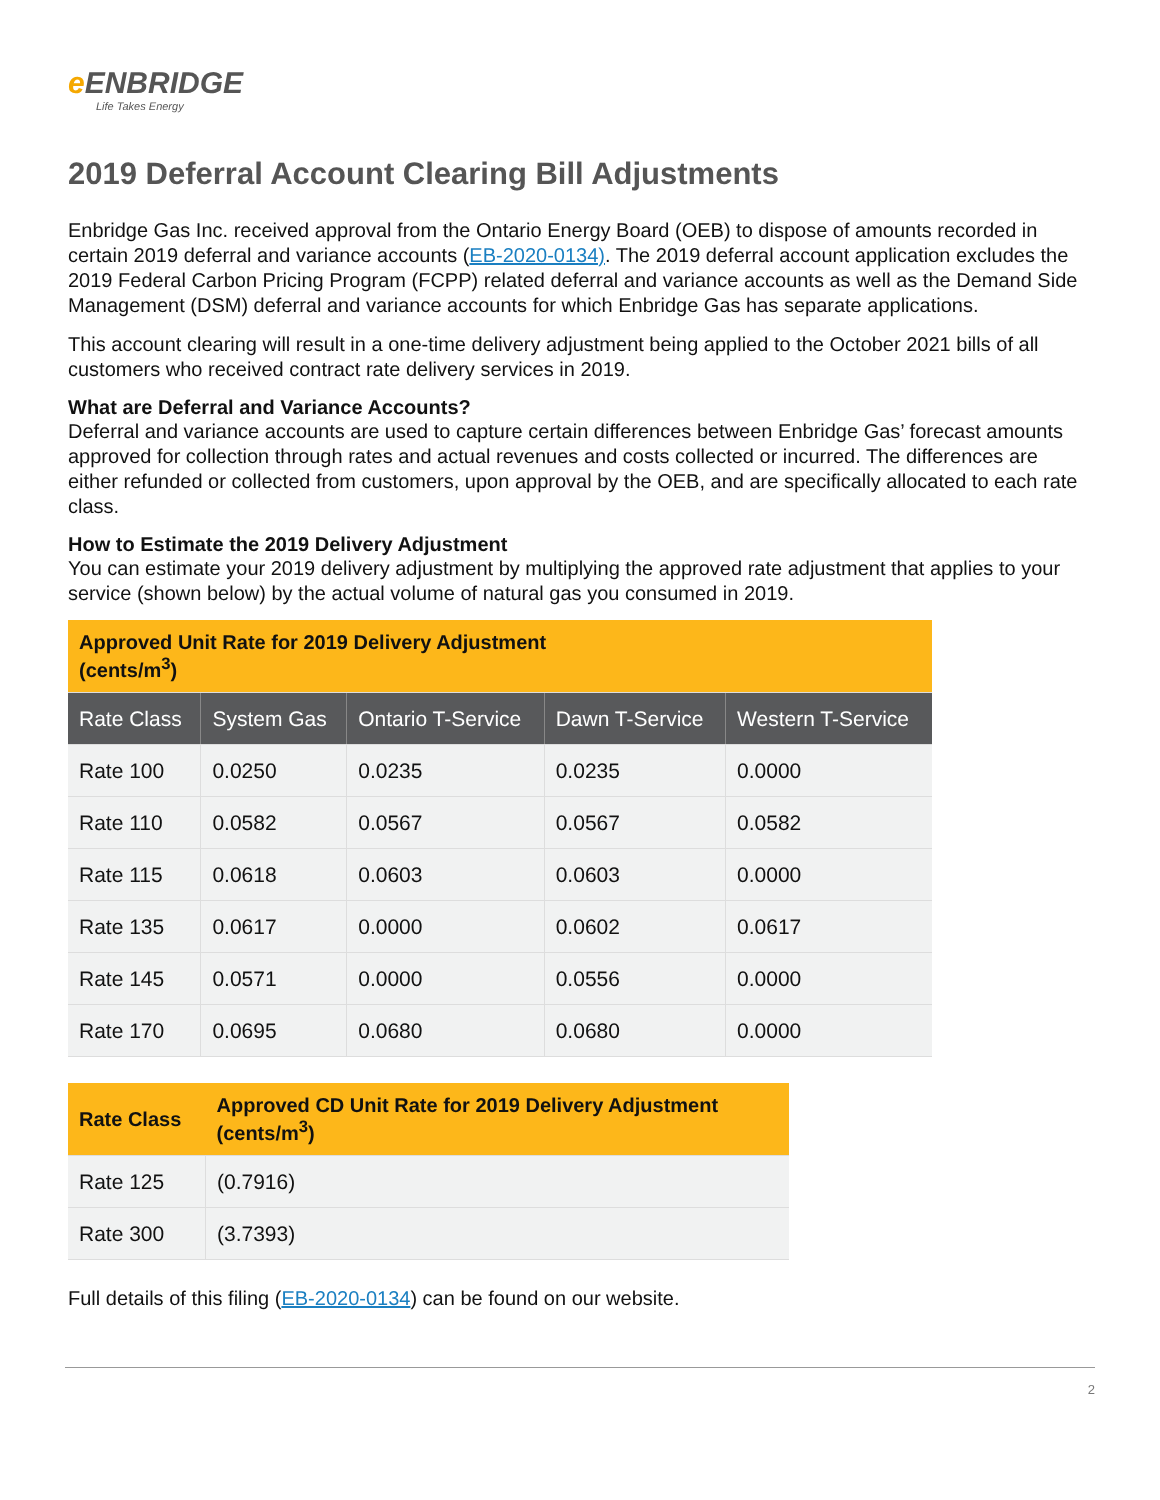e ENBRIDGE
Life Takes Energy
2019 Deferral Account Clearing Bill Adjustments
Enbridge Gas Inc. received approval from the Ontario Energy Board (OEB) to dispose of amounts recorded in certain 2019 deferral and variance accounts (EB-2020-0134). The 2019 deferral account application excludes the 2019 Federal Carbon Pricing Program (FCPP) related deferral and variance accounts as well as the Demand Side Management (DSM) deferral and variance accounts for which Enbridge Gas has separate applications.
This account clearing will result in a one-time delivery adjustment being applied to the October 2021 bills of all customers who received contract rate delivery services in 2019.
What are Deferral and Variance Accounts?
Deferral and variance accounts are used to capture certain differences between Enbridge Gas’ forecast amounts approved for collection through rates and actual revenues and costs collected or incurred. The differences are either refunded or collected from customers, upon approval by the OEB, and are specifically allocated to each rate class.
How to Estimate the 2019 Delivery Adjustment
You can estimate your 2019 delivery adjustment by multiplying the approved rate adjustment that applies to your service (shown below) by the actual volume of natural gas you consumed in 2019.
| Approved Unit Rate for 2019 Delivery Adjustment (cents/m<sup>3</sup>) | | | | |
| --- | --- | --- | --- | --- |
| Rate Class | System Gas | Ontario T-Service | Dawn T-Service | Western T-Service |
| Rate 100 | 0.0250 | 0.0235 | 0.0235 | 0.0000 |
| Rate 110 | 0.0582 | 0.0567 | 0.0567 | 0.0582 |
| Rate 115 | 0.0618 | 0.0603 | 0.0603 | 0.0000 |
| Rate 135 | 0.0617 | 0.0000 | 0.0602 | 0.0617 |
| Rate 145 | 0.0571 | 0.0000 | 0.0556 | 0.0000 |
| Rate 170 | 0.0695 | 0.0680 | 0.0680 | 0.0000 |
| Rate Class | Approved CD Unit Rate for 2019 Delivery Adjustment (cents/m<sup>3</sup>) |
| --- | --- |
| Rate 125 | (0.7916) |
| Rate 300 | (3.7393) |
Full details of this filing (EB-2020-0134) can be found on our website.
2